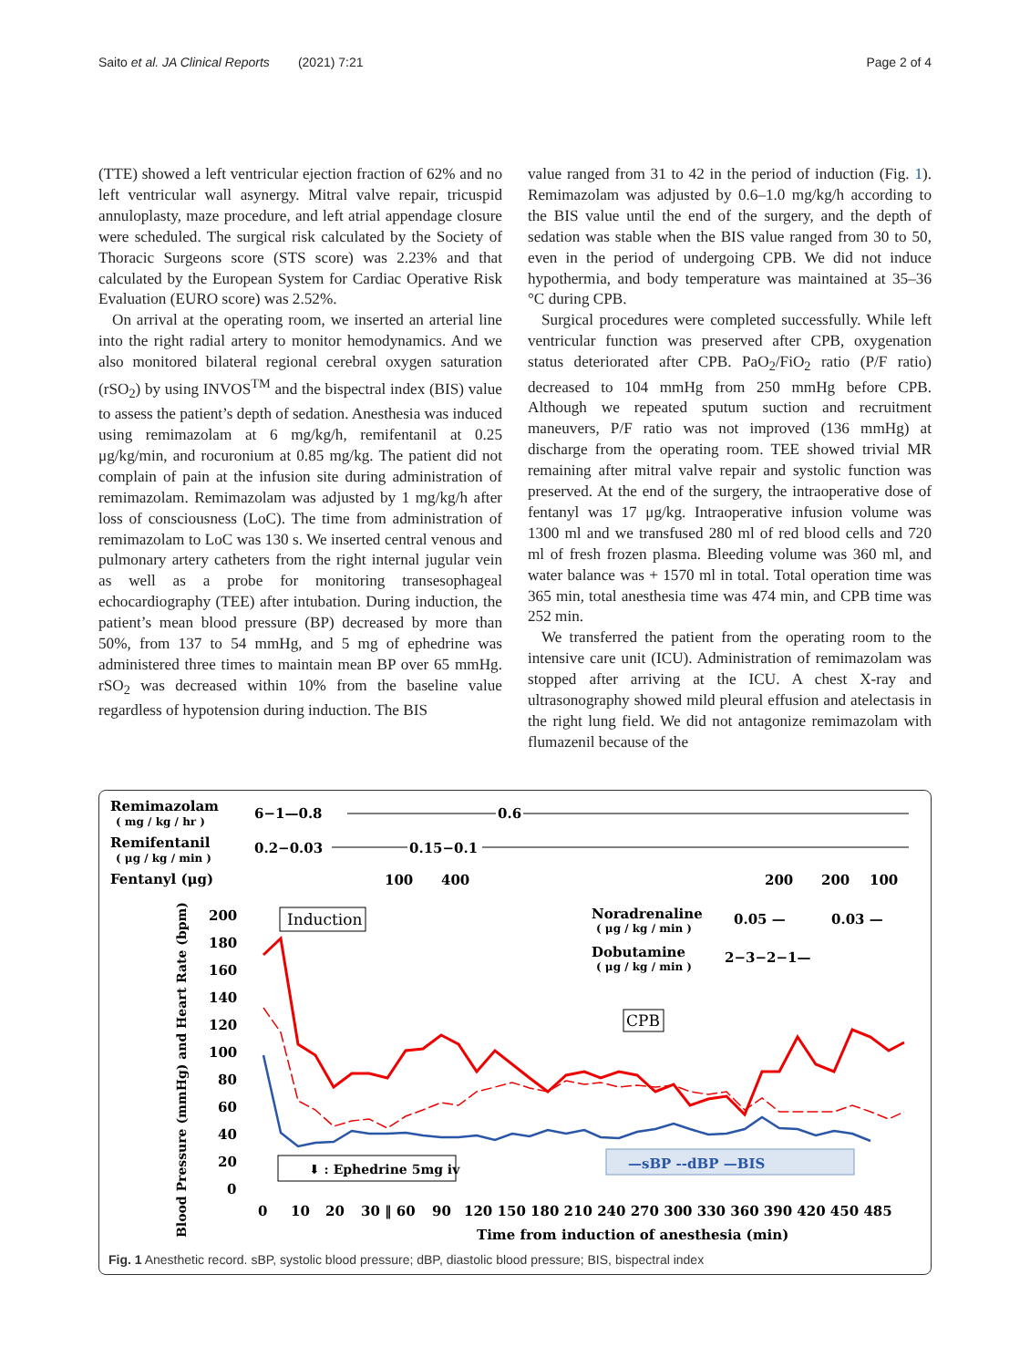Saito et al. JA Clinical Reports (2021) 7:21 Page 2 of 4
(TTE) showed a left ventricular ejection fraction of 62% and no left ventricular wall asynergy. Mitral valve repair, tricuspid annuloplasty, maze procedure, and left atrial appendage closure were scheduled. The surgical risk calculated by the Society of Thoracic Surgeons score (STS score) was 2.23% and that calculated by the European System for Cardiac Operative Risk Evaluation (EURO score) was 2.52%.
On arrival at the operating room, we inserted an arterial line into the right radial artery to monitor hemodynamics. And we also monitored bilateral regional cerebral oxygen saturation (rSO<sub>2</sub>) by using INVOS<sup>TM</sup> and the bispectral index (BIS) value to assess the patient’s depth of sedation. Anesthesia was induced using remimazolam at 6 mg/kg/h, remifentanil at 0.25 μg/kg/min, and rocuronium at 0.85 mg/kg. The patient did not complain of pain at the infusion site during administration of remimazolam. Remimazolam was adjusted by 1 mg/kg/h after loss of consciousness (LoC). The time from administration of remimazolam to LoC was 130 s. We inserted central venous and pulmonary artery catheters from the right internal jugular vein as well as a probe for monitoring transesophageal echocardiography (TEE) after intubation. During induction, the patient’s mean blood pressure (BP) decreased by more than 50%, from 137 to 54 mmHg, and 5 mg of ephedrine was administered three times to maintain mean BP over 65 mmHg. rSO<sub>2</sub> was decreased within 10% from the baseline value regardless of hypotension during induction. The BIS
value ranged from 31 to 42 in the period of induction (Fig. 1). Remimazolam was adjusted by 0.6–1.0 mg/kg/h according to the BIS value until the end of the surgery, and the depth of sedation was stable when the BIS value ranged from 30 to 50, even in the period of undergoing CPB. We did not induce hypothermia, and body temperature was maintained at 35–36 °C during CPB.
Surgical procedures were completed successfully. While left ventricular function was preserved after CPB, oxygenation status deteriorated after CPB. PaO<sub>2</sub>/FiO<sub>2</sub> ratio (P/F ratio) decreased to 104 mmHg from 250 mmHg before CPB. Although we repeated sputum suction and recruitment maneuvers, P/F ratio was not improved (136 mmHg) at discharge from the operating room. TEE showed trivial MR remaining after mitral valve repair and systolic function was preserved. At the end of the surgery, the intraoperative dose of fentanyl was 17 μg/kg. Intraoperative infusion volume was 1300 ml and we transfused 280 ml of red blood cells and 720 ml of fresh frozen plasma. Bleeding volume was 360 ml, and water balance was + 1570 ml in total. Total operation time was 365 min, total anesthesia time was 474 min, and CPB time was 252 min.
We transferred the patient from the operating room to the intensive care unit (ICU). Administration of remimazolam was stopped after arriving at the ICU. A chest X-ray and ultrasonography showed mild pleural effusion and atelectasis in the right lung field. We did not antagonize remimazolam with flumazenil because of the
Remimazolam
( mg / kg / hr )
Remifentanil
( μg / kg / min )
Fentanyl (μg)
6−1—0.8
0.6
0.2−0.03
0.15−0.1
100
400
200
200
100
Noradrenaline
( μg / kg / min )
0.05 —
0.03 —
Dobutamine
( μg / kg / min )
2−3−2−1—
200
180
160
140
120
100
80
60
40
20
0
Blood Pressure (mmHg) and Heart Rate (bpm)
Induction
CPB
⬇ : Ephedrine 5mg iv
—sBP --dBP —BIS
0
10
20
30 ‖ 60
90
120 150 180 210 240 270 300 330 360 390 420 450 485
Time from induction of anesthesia (min)
Fig. 1 Anesthetic record. sBP, systolic blood pressure; dBP, diastolic blood pressure; BIS, bispectral index